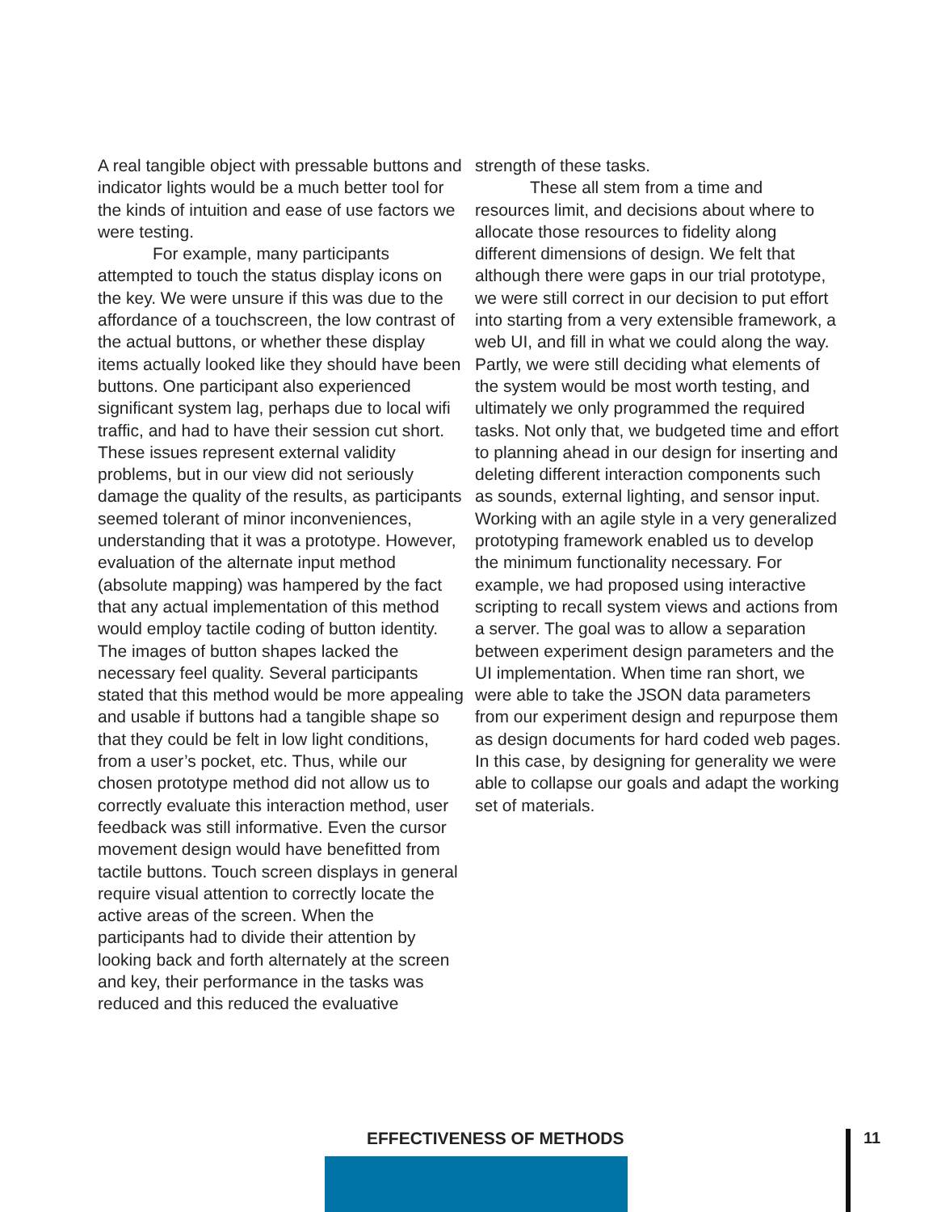A real tangible object with pressable buttons and indicator lights would be a much better tool for the kinds of intuition and ease of use factors we were testing.
For example, many participants attempted to touch the status display icons on the key. We were unsure if this was due to the affordance of a touchscreen, the low contrast of the actual buttons, or whether these display items actually looked like they should have been buttons. One participant also experienced significant system lag, perhaps due to local wifi traffic, and had to have their session cut short. These issues represent external validity problems, but in our view did not seriously damage the quality of the results, as participants seemed tolerant of minor inconveniences, understanding that it was a prototype. However, evaluation of the alternate input method (absolute mapping) was hampered by the fact that any actual implementation of this method would employ tactile coding of button identity. The images of button shapes lacked the necessary feel quality. Several participants stated that this method would be more appealing and usable if buttons had a tangible shape so that they could be felt in low light conditions, from a user’s pocket, etc. Thus, while our chosen prototype method did not allow us to correctly evaluate this interaction method, user feedback was still informative. Even the cursor movement design would have benefitted from tactile buttons. Touch screen displays in general require visual attention to correctly locate the active areas of the screen. When the participants had to divide their attention by looking back and forth alternately at the screen and key, their performance in the tasks was reduced and this reduced the evaluative
strength of these tasks.
These all stem from a time and resources limit, and decisions about where to allocate those resources to fidelity along different dimensions of design. We felt that although there were gaps in our trial prototype, we were still correct in our decision to put effort into starting from a very extensible framework, a web UI, and fill in what we could along the way. Partly, we were still deciding what elements of the system would be most worth testing, and ultimately we only programmed the required tasks. Not only that, we budgeted time and effort to planning ahead in our design for inserting and deleting different interaction components such as sounds, external lighting, and sensor input. Working with an agile style in a very generalized prototyping framework enabled us to develop the minimum functionality necessary. For example, we had proposed using interactive scripting to recall system views and actions from a server. The goal was to allow a separation between experiment design parameters and the UI implementation. When time ran short, we were able to take the JSON data parameters from our experiment design and repurpose them as design documents for hard coded web pages. In this case, by designing for generality we were able to collapse our goals and adapt the working set of materials.
EFFECTIVENESS OF METHODS 11